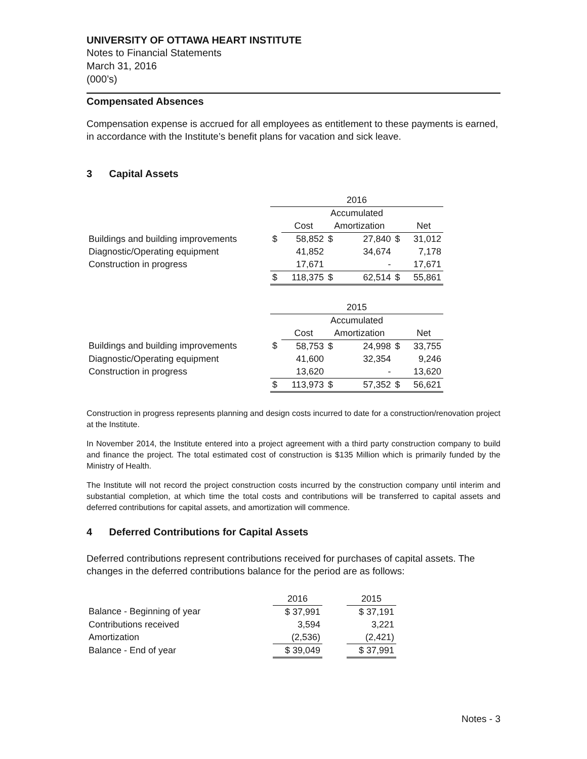UNIVERSITY OF OTTAWA HEART INSTITUTE
Notes to Financial Statements
March 31, 2016
(000’s)
Compensated Absences
Compensation expense is accrued for all employees as entitlement to these payments is earned, in accordance with the Institute’s benefit plans for vacation and sick leave.
3 Capital Assets
| | 2016 | | | | | |
| | Accumulated | | | | | |
| | | Cost | Amortization | | | Net |
| Buildings and building improvements | $ | 58,852 | $ | 27,840 | $ | 31,012 |
| Diagnostic/Operating equipment | | 41,852 | | 34,674 | | 7,178 |
| Construction in progress | | 17,671 | | - | | 17,671 |
| | $ | 118,375 | $ | 62,514 | $ | 55,861 |
| | 2015 | | | | | |
| | Accumulated | | | | | |
| | | Cost | Amortization | | | Net |
| Buildings and building improvements | $ | 58,753 | $ | 24,998 | $ | 33,755 |
| Diagnostic/Operating equipment | | 41,600 | | 32,354 | | 9,246 |
| Construction in progress | | 13,620 | | - | | 13,620 |
| | $ | 113,973 | $ | 57,352 | $ | 56,621 |
Construction in progress represents planning and design costs incurred to date for a construction/renovation project at the Institute.
In November 2014, the Institute entered into a project agreement with a third party construction company to build and finance the project. The total estimated cost of construction is $135 Million which is primarily funded by the Ministry of Health.
The Institute will not record the project construction costs incurred by the construction company until interim and substantial completion, at which time the total costs and contributions will be transferred to capital assets and deferred contributions for capital assets, and amortization will commence.
4 Deferred Contributions for Capital Assets
Deferred contributions represent contributions received for purchases of capital assets. The changes in the deferred contributions balance for the period are as follows:
| | 2016 | | 2015 |
| Balance - Beginning of year | $ 37,991 | | $ 37,191 |
| Contributions received | 3,594 | | 3,221 |
| Amortization | (2,536) | | (2,421) |
| Balance - End of year | $ 39,049 | | $ 37,991 |
Notes - 3